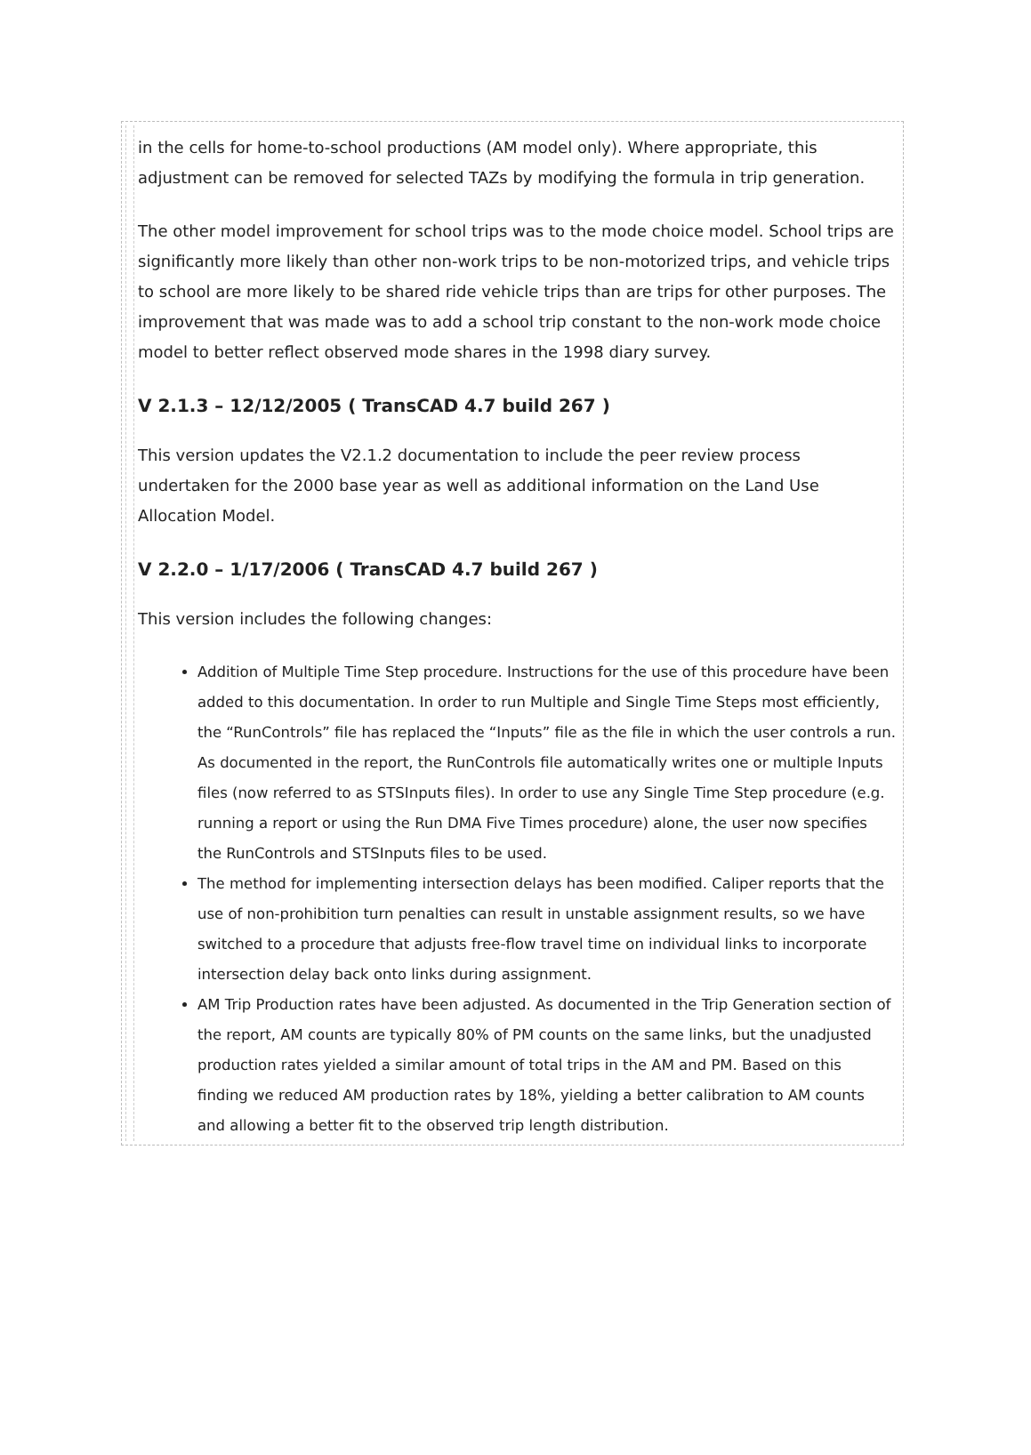in the cells for home-to-school productions (AM model only). Where appropriate, this adjustment can be removed for selected TAZs by modifying the formula in trip generation.
The other model improvement for school trips was to the mode choice model. School trips are significantly more likely than other non-work trips to be non-motorized trips, and vehicle trips to school are more likely to be shared ride vehicle trips than are trips for other purposes. The improvement that was made was to add a school trip constant to the non-work mode choice model to better reflect observed mode shares in the 1998 diary survey.
V 2.1.3 – 12/12/2005 ( TransCAD 4.7 build 267 )
This version updates the V2.1.2 documentation to include the peer review process undertaken for the 2000 base year as well as additional information on the Land Use Allocation Model.
V 2.2.0 – 1/17/2006 ( TransCAD 4.7 build 267 )
This version includes the following changes:
Addition of Multiple Time Step procedure. Instructions for the use of this procedure have been added to this documentation. In order to run Multiple and Single Time Steps most efficiently, the “RunControls” file has replaced the “Inputs” file as the file in which the user controls a run. As documented in the report, the RunControls file automatically writes one or multiple Inputs files (now referred to as STSInputs files). In order to use any Single Time Step procedure (e.g. running a report or using the Run DMA Five Times procedure) alone, the user now specifies the RunControls and STSInputs files to be used.
The method for implementing intersection delays has been modified. Caliper reports that the use of non-prohibition turn penalties can result in unstable assignment results, so we have switched to a procedure that adjusts free-flow travel time on individual links to incorporate intersection delay back onto links during assignment.
AM Trip Production rates have been adjusted. As documented in the Trip Generation section of the report, AM counts are typically 80% of PM counts on the same links, but the unadjusted production rates yielded a similar amount of total trips in the AM and PM. Based on this finding we reduced AM production rates by 18%, yielding a better calibration to AM counts and allowing a better fit to the observed trip length distribution.